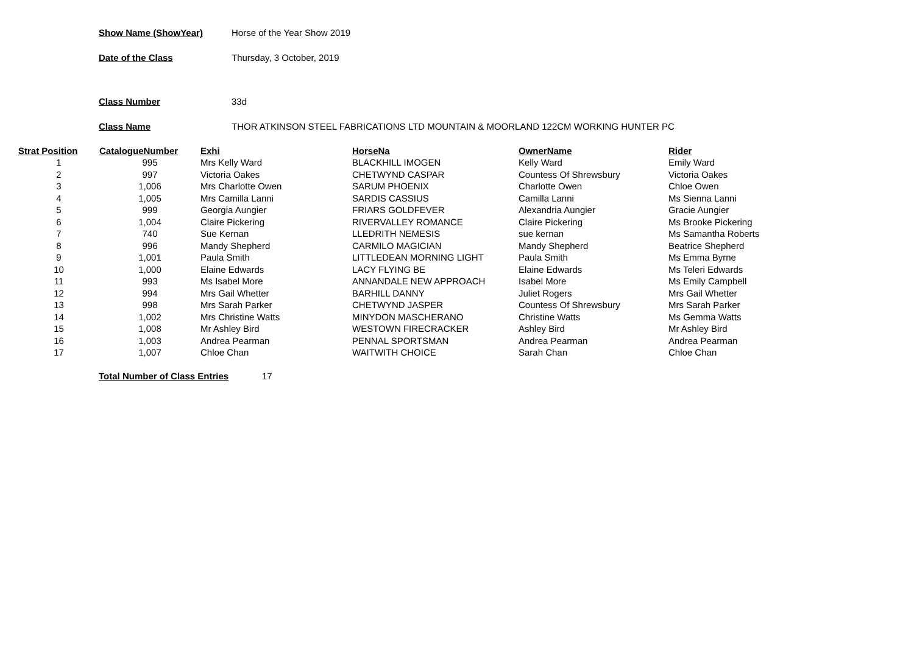Show Name (ShowYear) Horse of the Year Show 2019
Date of the Class Thursday, 3 October, 2019
Class Number 33d
Class Name THOR ATKINSON STEEL FABRICATIONS LTD MOUNTAIN & MOORLAND 122CM WORKING HUNTER PC
| Strat Position | CatalogueNumber | Exhi | HorseNa | OwnerName | Rider |
| --- | --- | --- | --- | --- | --- |
| 1 | 995 | Mrs Kelly Ward | BLACKHILL IMOGEN | Kelly Ward | Emily Ward |
| 2 | 997 | Victoria Oakes | CHETWYND CASPAR | Countess Of Shrewsbury | Victoria Oakes |
| 3 | 1,006 | Mrs Charlotte Owen | SARUM PHOENIX | Charlotte Owen | Chloe Owen |
| 4 | 1,005 | Mrs Camilla Lanni | SARDIS CASSIUS | Camilla Lanni | Ms Sienna Lanni |
| 5 | 999 | Georgia Aungier | FRIARS GOLDFEVER | Alexandria Aungier | Gracie Aungier |
| 6 | 1,004 | Claire Pickering | RIVERVALLEY ROMANCE | Claire Pickering | Ms Brooke Pickering |
| 7 | 740 | Sue Kernan | LLEDRITH NEMESIS | sue kernan | Ms Samantha Roberts |
| 8 | 996 | Mandy Shepherd | CARMILO MAGICIAN | Mandy Shepherd | Beatrice Shepherd |
| 9 | 1,001 | Paula Smith | LITTLEDEAN MORNING LIGHT | Paula Smith | Ms Emma Byrne |
| 10 | 1,000 | Elaine Edwards | LACY FLYING BE | Elaine Edwards | Ms Teleri Edwards |
| 11 | 993 | Ms Isabel More | ANNANDALE NEW APPROACH | Isabel More | Ms Emily Campbell |
| 12 | 994 | Mrs Gail Whetter | BARHILL DANNY | Juliet Rogers | Mrs Gail Whetter |
| 13 | 998 | Mrs Sarah Parker | CHETWYND JASPER | Countess Of Shrewsbury | Mrs Sarah Parker |
| 14 | 1,002 | Mrs Christine Watts | MINYDON MASCHERANO | Christine Watts | Ms Gemma Watts |
| 15 | 1,008 | Mr Ashley Bird | WESTOWN FIRECRACKER | Ashley Bird | Mr Ashley Bird |
| 16 | 1,003 | Andrea Pearman | PENNAL SPORTSMAN | Andrea Pearman | Andrea Pearman |
| 17 | 1,007 | Chloe Chan | WAITWITH CHOICE | Sarah Chan | Chloe Chan |
Total Number of Class Entries 17